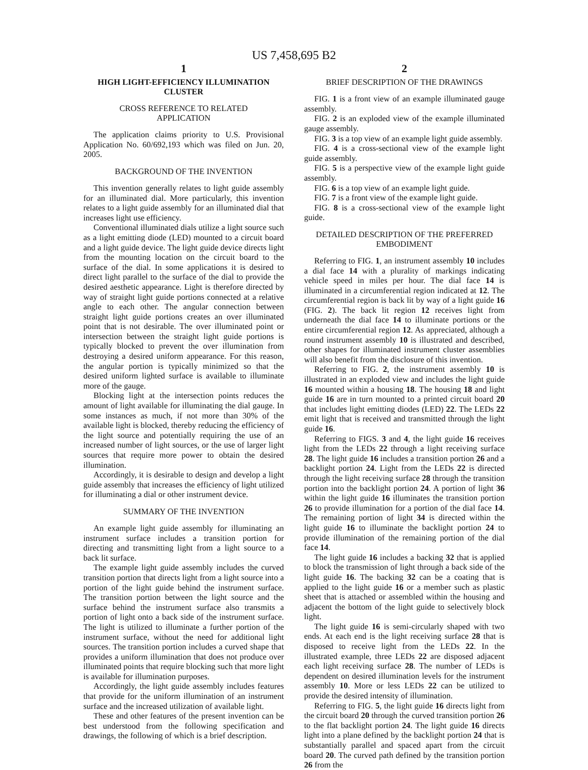US 7,458,695 B2
1
HIGH LIGHT-EFFICIENCY ILLUMINATION CLUSTER
CROSS REFERENCE TO RELATED
APPLICATION
The application claims priority to U.S. Provisional Application No. 60/692,193 which was filed on Jun. 20, 2005.
BACKGROUND OF THE INVENTION
This invention generally relates to light guide assembly for an illuminated dial. More particularly, this invention relates to a light guide assembly for an illuminated dial that increases light use efficiency.
Conventional illuminated dials utilize a light source such as a light emitting diode (LED) mounted to a circuit board and a light guide device. The light guide device directs light from the mounting location on the circuit board to the surface of the dial. In some applications it is desired to direct light parallel to the surface of the dial to provide the desired aesthetic appearance. Light is therefore directed by way of straight light guide portions connected at a relative angle to each other. The angular connection between straight light guide portions creates an over illuminated point that is not desirable. The over illuminated point or intersection between the straight light guide portions is typically blocked to prevent the over illumination from destroying a desired uniform appearance. For this reason, the angular portion is typically minimized so that the desired uniform lighted surface is available to illuminate more of the gauge.
Blocking light at the intersection points reduces the amount of light available for illuminating the dial gauge. In some instances as much, if not more than 30% of the available light is blocked, thereby reducing the efficiency of the light source and potentially requiring the use of an increased number of light sources, or the use of larger light sources that require more power to obtain the desired illumination.
Accordingly, it is desirable to design and develop a light guide assembly that increases the efficiency of light utilized for illuminating a dial or other instrument device.
SUMMARY OF THE INVENTION
An example light guide assembly for illuminating an instrument surface includes a transition portion for directing and transmitting light from a light source to a back lit surface.
The example light guide assembly includes the curved transition portion that directs light from a light source into a portion of the light guide behind the instrument surface. The transition portion between the light source and the surface behind the instrument surface also transmits a portion of light onto a back side of the instrument surface. The light is utilized to illuminate a further portion of the instrument surface, without the need for additional light sources. The transition portion includes a curved shape that provides a uniform illumination that does not produce over illuminated points that require blocking such that more light is available for illumination purposes.
Accordingly, the light guide assembly includes features that provide for the uniform illumination of an instrument surface and the increased utilization of available light.
These and other features of the present invention can be best understood from the following specification and drawings, the following of which is a brief description.
2
BRIEF DESCRIPTION OF THE DRAWINGS
FIG. 1 is a front view of an example illuminated gauge assembly.
FIG. 2 is an exploded view of the example illuminated gauge assembly.
FIG. 3 is a top view of an example light guide assembly.
FIG. 4 is a cross-sectional view of the example light guide assembly.
FIG. 5 is a perspective view of the example light guide assembly.
FIG. 6 is a top view of an example light guide.
FIG. 7 is a front view of the example light guide.
FIG. 8 is a cross-sectional view of the example light guide.
DETAILED DESCRIPTION OF THE PREFERRED
EMBODIMENT
Referring to FIG. 1, an instrument assembly 10 includes a dial face 14 with a plurality of markings indicating vehicle speed in miles per hour. The dial face 14 is illuminated in a circumferential region indicated at 12. The circumferential region is back lit by way of a light guide 16 (FIG. 2). The back lit region 12 receives light from underneath the dial face 14 to illuminate portions or the entire circumferential region 12. As appreciated, although a round instrument assembly 10 is illustrated and described, other shapes for illuminated instrument cluster assemblies will also benefit from the disclosure of this invention.
Referring to FIG. 2, the instrument assembly 10 is illustrated in an exploded view and includes the light guide 16 mounted within a housing 18. The housing 18 and light guide 16 are in turn mounted to a printed circuit board 20 that includes light emitting diodes (LED) 22. The LEDs 22 emit light that is received and transmitted through the light guide 16.
Referring to FIGS. 3 and 4, the light guide 16 receives light from the LEDs 22 through a light receiving surface 28. The light guide 16 includes a transition portion 26 and a backlight portion 24. Light from the LEDs 22 is directed through the light receiving surface 28 through the transition portion into the backlight portion 24. A portion of light 36 within the light guide 16 illuminates the transition portion 26 to provide illumination for a portion of the dial face 14. The remaining portion of light 34 is directed within the light guide 16 to illuminate the backlight portion 24 to provide illumination of the remaining portion of the dial face 14.
The light guide 16 includes a backing 32 that is applied to block the transmission of light through a back side of the light guide 16. The backing 32 can be a coating that is applied to the light guide 16 or a member such as plastic sheet that is attached or assembled within the housing and adjacent the bottom of the light guide to selectively block light.
The light guide 16 is semi-circularly shaped with two ends. At each end is the light receiving surface 28 that is disposed to receive light from the LEDs 22. In the illustrated example, three LEDs 22 are disposed adjacent each light receiving surface 28. The number of LEDs is dependent on desired illumination levels for the instrument assembly 10. More or less LEDs 22 can be utilized to provide the desired intensity of illumination.
Referring to FIG. 5, the light guide 16 directs light from the circuit board 20 through the curved transition portion 26 to the flat backlight portion 24. The light guide 16 directs light into a plane defined by the backlight portion 24 that is substantially parallel and spaced apart from the circuit board 20. The curved path defined by the transition portion 26 from the